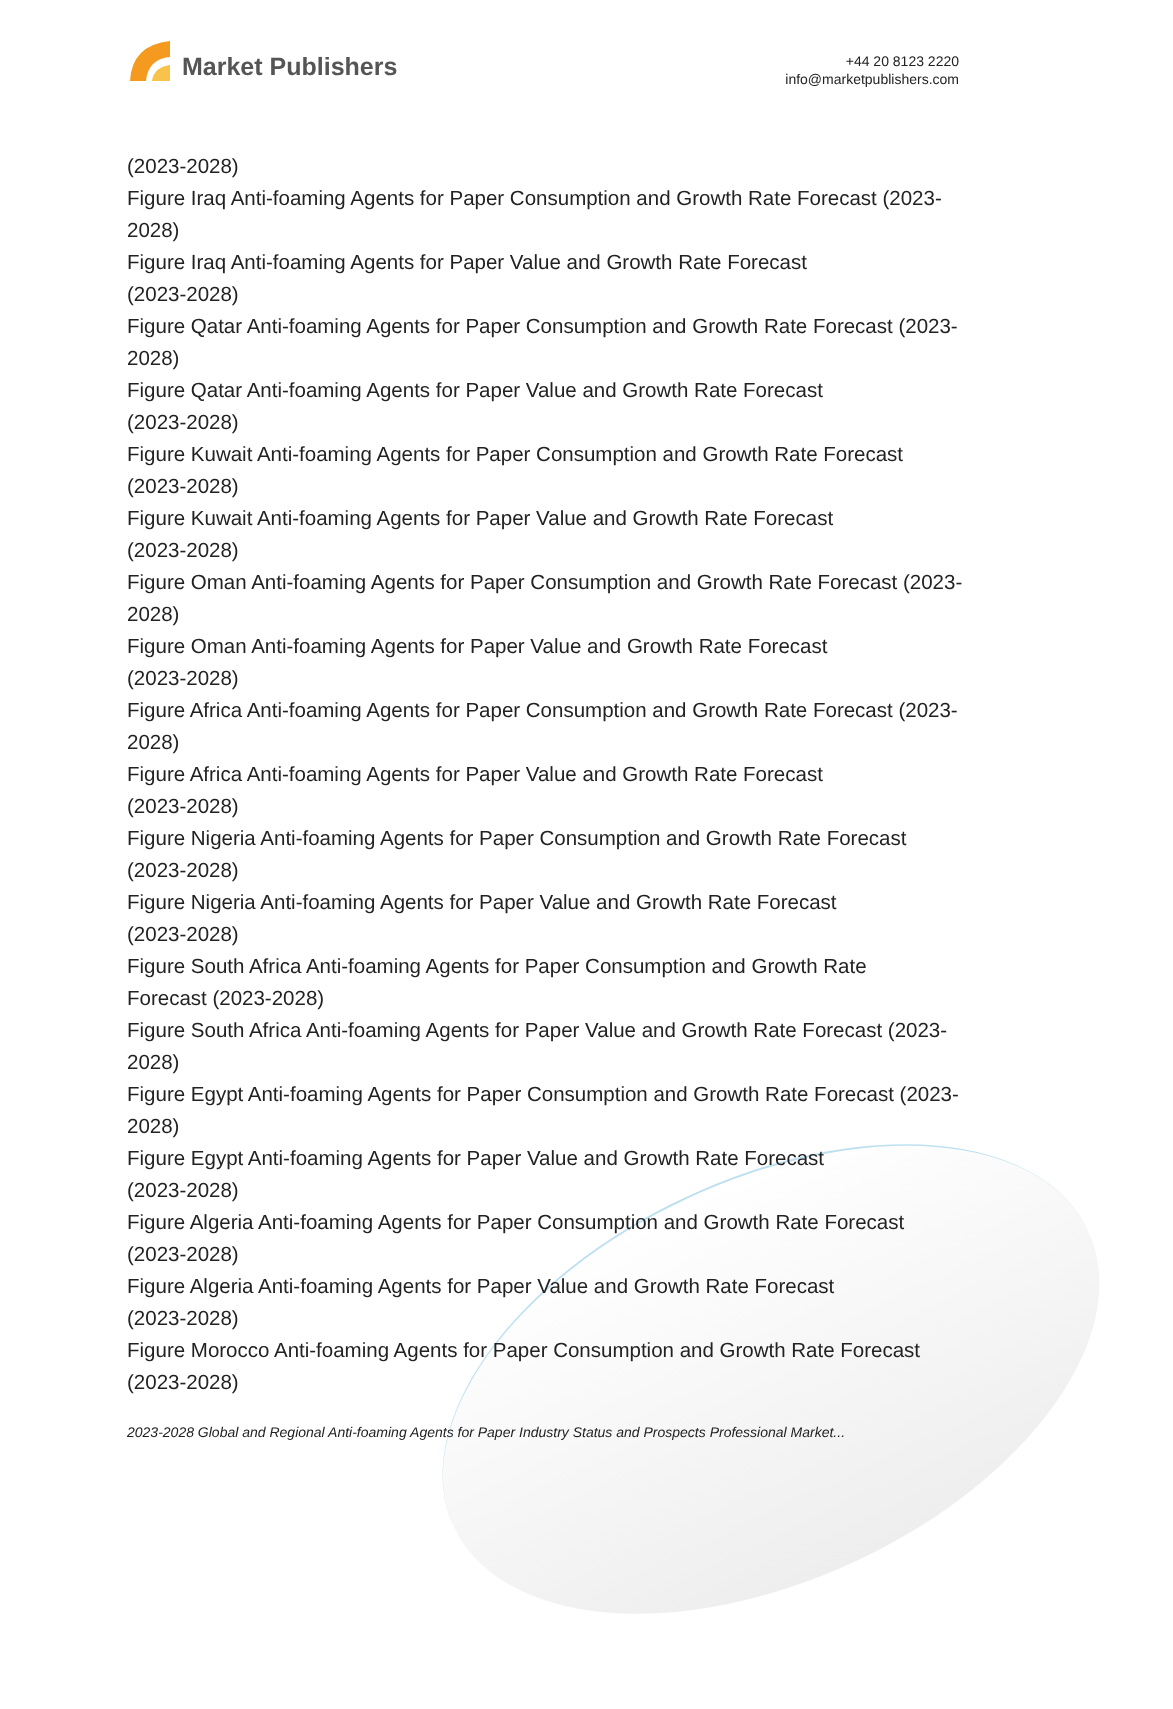Market Publishers
+44 20 8123 2220
info@marketpublishers.com
(2023-2028)
Figure Iraq Anti-foaming Agents for Paper Consumption and Growth Rate Forecast (2023-2028)
Figure Iraq Anti-foaming Agents for Paper Value and Growth Rate Forecast
(2023-2028)
Figure Qatar Anti-foaming Agents for Paper Consumption and Growth Rate Forecast (2023-2028)
Figure Qatar Anti-foaming Agents for Paper Value and Growth Rate Forecast
(2023-2028)
Figure Kuwait Anti-foaming Agents for Paper Consumption and Growth Rate Forecast (2023-2028)
Figure Kuwait Anti-foaming Agents for Paper Value and Growth Rate Forecast
(2023-2028)
Figure Oman Anti-foaming Agents for Paper Consumption and Growth Rate Forecast (2023-2028)
Figure Oman Anti-foaming Agents for Paper Value and Growth Rate Forecast
(2023-2028)
Figure Africa Anti-foaming Agents for Paper Consumption and Growth Rate Forecast (2023-2028)
Figure Africa Anti-foaming Agents for Paper Value and Growth Rate Forecast
(2023-2028)
Figure Nigeria Anti-foaming Agents for Paper Consumption and Growth Rate Forecast (2023-2028)
Figure Nigeria Anti-foaming Agents for Paper Value and Growth Rate Forecast
(2023-2028)
Figure South Africa Anti-foaming Agents for Paper Consumption and Growth Rate
Forecast (2023-2028)
Figure South Africa Anti-foaming Agents for Paper Value and Growth Rate Forecast (2023-2028)
Figure Egypt Anti-foaming Agents for Paper Consumption and Growth Rate Forecast (2023-2028)
Figure Egypt Anti-foaming Agents for Paper Value and Growth Rate Forecast
(2023-2028)
Figure Algeria Anti-foaming Agents for Paper Consumption and Growth Rate Forecast (2023-2028)
Figure Algeria Anti-foaming Agents for Paper Value and Growth Rate Forecast
(2023-2028)
Figure Morocco Anti-foaming Agents for Paper Consumption and Growth Rate Forecast (2023-2028)
2023-2028 Global and Regional Anti-foaming Agents for Paper Industry Status and Prospects Professional Market...